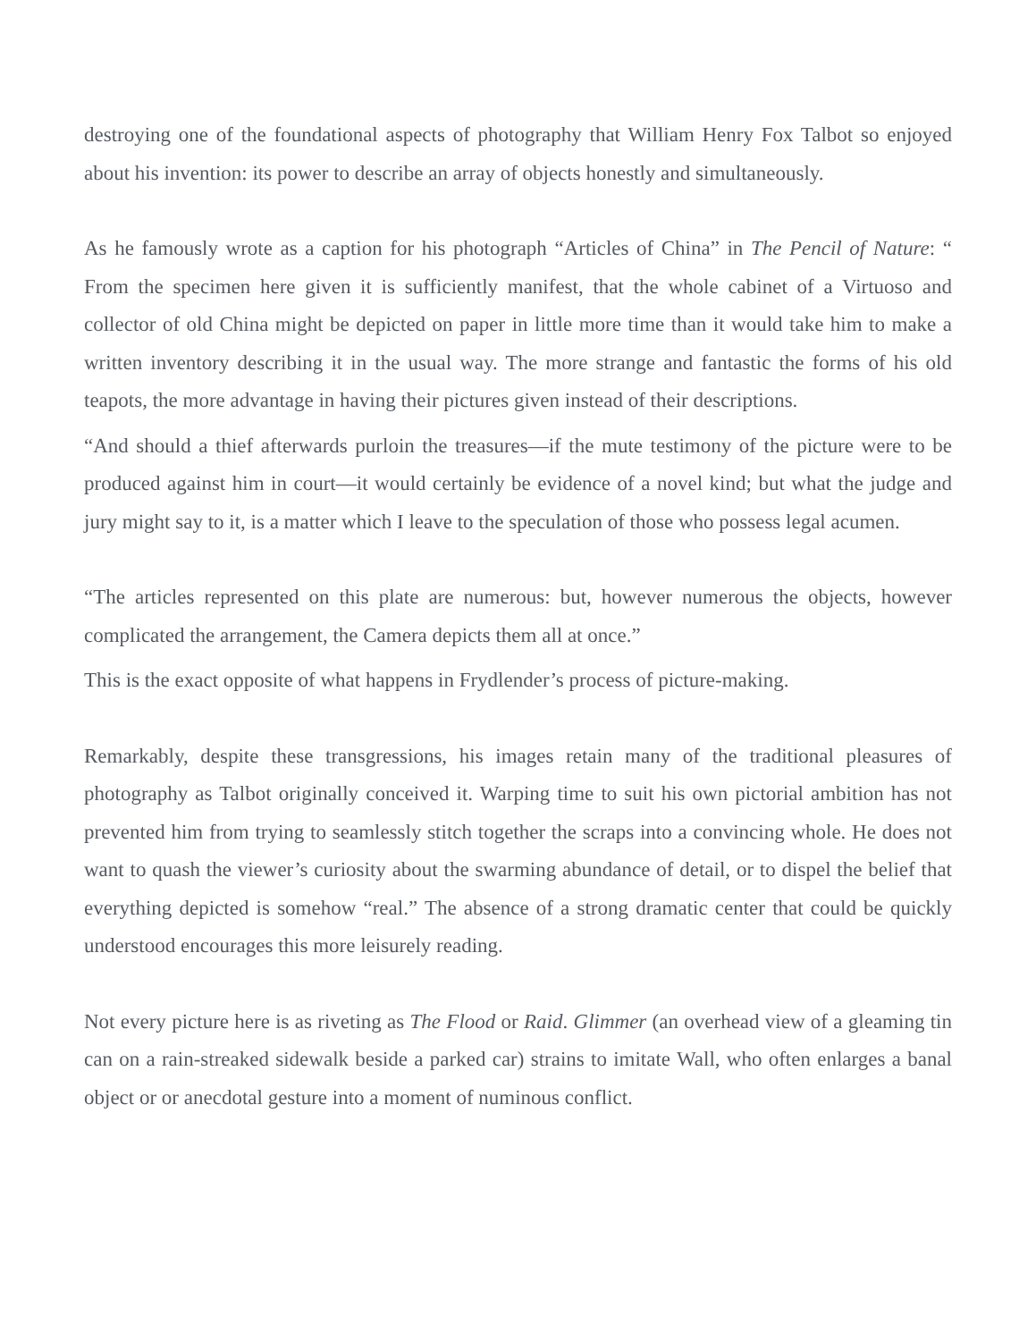destroying one of the foundational aspects of photography that William Henry Fox Talbot so enjoyed about his invention: its power to describe an array of objects honestly and simultaneously.
As he famously wrote as a caption for his photograph “Articles of China” in The Pencil of Nature: “ From the specimen here given it is sufficiently manifest, that the whole cabinet of a Virtuoso and collector of old China might be depicted on paper in little more time than it would take him to make a written inventory describing it in the usual way. The more strange and fantastic the forms of his old teapots, the more advantage in having their pictures given instead of their descriptions.
“And should a thief afterwards purloin the treasures—if the mute testimony of the picture were to be produced against him in court—it would certainly be evidence of a novel kind; but what the judge and jury might say to it, is a matter which I leave to the speculation of those who possess legal acumen.
“The articles represented on this plate are numerous: but, however numerous the objects, however complicated the arrangement, the Camera depicts them all at once.”
This is the exact opposite of what happens in Frydlender’s process of picture-making.
Remarkably, despite these transgressions, his images retain many of the traditional pleasures of photography as Talbot originally conceived it. Warping time to suit his own pictorial ambition has not prevented him from trying to seamlessly stitch together the scraps into a convincing whole. He does not want to quash the viewer’s curiosity about the swarming abundance of detail, or to dispel the belief that everything depicted is somehow “real.” The absence of a strong dramatic center that could be quickly understood encourages this more leisurely reading.
Not every picture here is as riveting as The Flood or Raid. Glimmer (an overhead view of a gleaming tin can on a rain-streaked sidewalk beside a parked car) strains to imitate Wall, who often enlarges a banal object or or anecdotal gesture into a moment of numinous conflict.